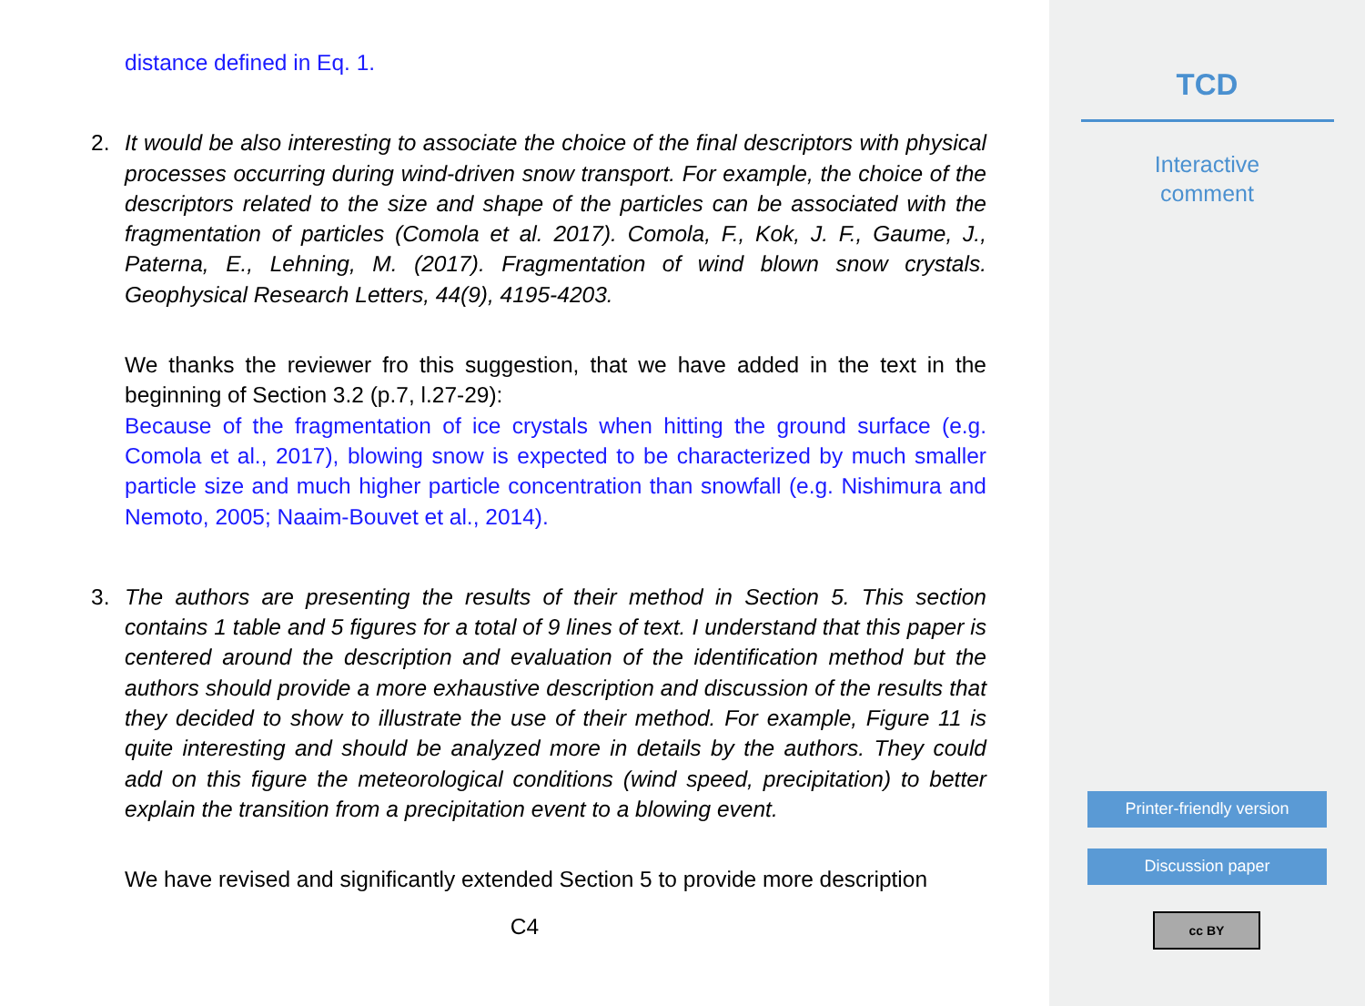distance defined in Eq. 1.
2. It would be also interesting to associate the choice of the final descriptors with physical processes occurring during wind-driven snow transport. For example, the choice of the descriptors related to the size and shape of the particles can be associated with the fragmentation of particles (Comola et al. 2017). Comola, F., Kok, J. F., Gaume, J., Paterna, E., Lehning, M. (2017). Fragmentation of wind blown snow crystals. Geophysical Research Letters, 44(9), 4195-4203.
We thanks the reviewer fro this suggestion, that we have added in the text in the beginning of Section 3.2 (p.7, l.27-29):
Because of the fragmentation of ice crystals when hitting the ground surface (e.g. Comola et al., 2017), blowing snow is expected to be characterized by much smaller particle size and much higher particle concentration than snowfall (e.g. Nishimura and Nemoto, 2005; Naaim-Bouvet et al., 2014).
3. The authors are presenting the results of their method in Section 5. This section contains 1 table and 5 figures for a total of 9 lines of text. I understand that this paper is centered around the description and evaluation of the identification method but the authors should provide a more exhaustive description and discussion of the results that they decided to show to illustrate the use of their method. For example, Figure 11 is quite interesting and should be analyzed more in details by the authors. They could add on this figure the meteorological conditions (wind speed, precipitation) to better explain the transition from a precipitation event to a blowing event.
We have revised and significantly extended Section 5 to provide more description
C4
TCD
Interactive
comment
Printer-friendly version
Discussion paper
cc BY